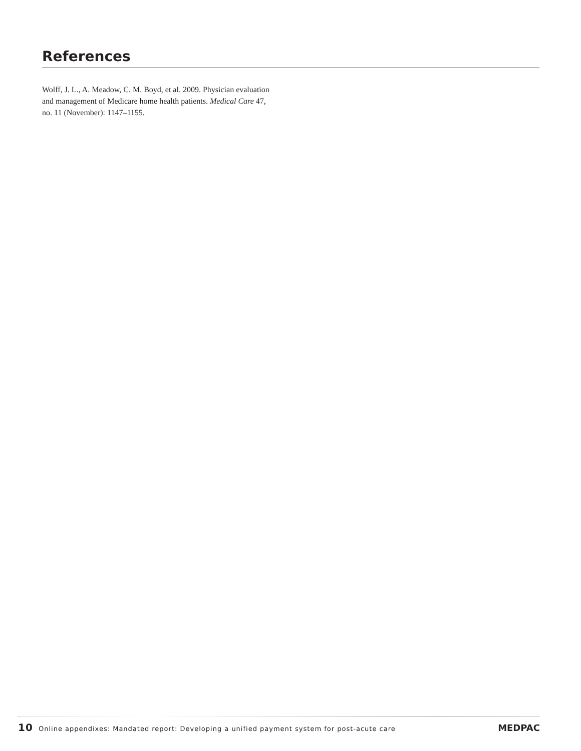References
Wolff, J. L., A. Meadow, C. M. Boyd, et al. 2009. Physician evaluation and management of Medicare home health patients. Medical Care 47, no. 11 (November): 1147–1155.
10 Online appendixes: Mandated report: Developing a unified payment system for post-acute care MEDPAC